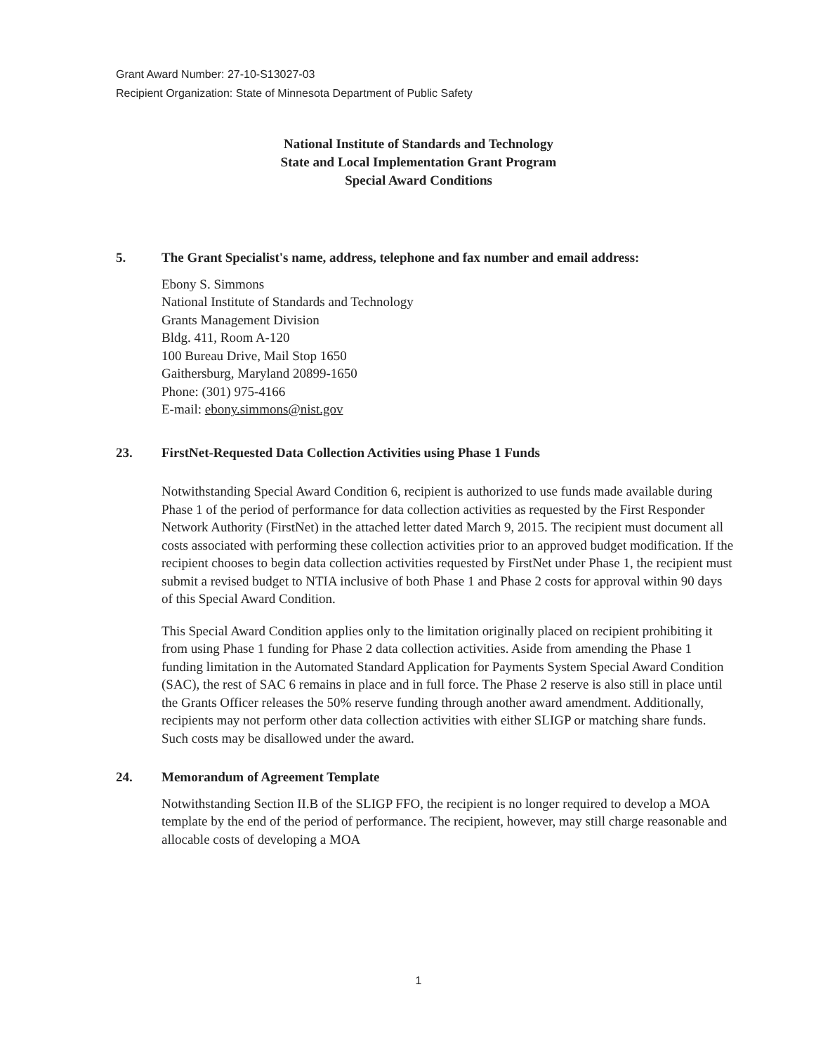Grant Award Number: 27-10-S13027-03
Recipient Organization: State of Minnesota Department of Public Safety
National Institute of Standards and Technology
State and Local Implementation Grant Program
Special Award Conditions
5. The Grant Specialist's name, address, telephone and fax number and email address:
Ebony S. Simmons
National Institute of Standards and Technology
Grants Management Division
Bldg. 411, Room A-120
100 Bureau Drive, Mail Stop 1650
Gaithersburg, Maryland 20899-1650
Phone: (301) 975-4166
E-mail: ebony.simmons@nist.gov
23. FirstNet-Requested Data Collection Activities using Phase 1 Funds
Notwithstanding Special Award Condition 6, recipient is authorized to use funds made available during Phase 1 of the period of performance for data collection activities as requested by the First Responder Network Authority (FirstNet) in the attached letter dated March 9, 2015. The recipient must document all costs associated with performing these collection activities prior to an approved budget modification. If the recipient chooses to begin data collection activities requested by FirstNet under Phase 1, the recipient must submit a revised budget to NTIA inclusive of both Phase 1 and Phase 2 costs for approval within 90 days of this Special Award Condition.
This Special Award Condition applies only to the limitation originally placed on recipient prohibiting it from using Phase 1 funding for Phase 2 data collection activities. Aside from amending the Phase 1 funding limitation in the Automated Standard Application for Payments System Special Award Condition (SAC), the rest of SAC 6 remains in place and in full force. The Phase 2 reserve is also still in place until the Grants Officer releases the 50% reserve funding through another award amendment. Additionally, recipients may not perform other data collection activities with either SLIGP or matching share funds. Such costs may be disallowed under the award.
24. Memorandum of Agreement Template
Notwithstanding Section II.B of the SLIGP FFO, the recipient is no longer required to develop a MOA template by the end of the period of performance. The recipient, however, may still charge reasonable and allocable costs of developing a MOA
1